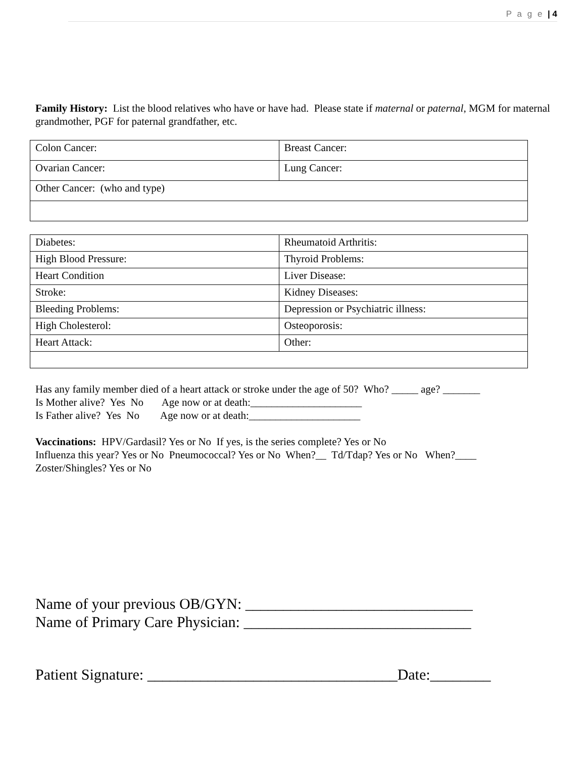P a g e | 4
Family History: List the blood relatives who have or have had. Please state if maternal or paternal, MGM for maternal grandmother, PGF for paternal grandfather, etc.
| Colon Cancer: | Breast Cancer: |
| Ovarian Cancer: | Lung Cancer: |
| Other Cancer: (who and type) | |
| Diabetes: | Rheumatoid Arthritis: |
| High Blood Pressure: | Thyroid Problems: |
| Heart Condition | Liver Disease: |
| Stroke: | Kidney Diseases: |
| Bleeding Problems: | Depression or Psychiatric illness: |
| High Cholesterol: | Osteoporosis: |
| Heart Attack: | Other: |
Has any family member died of a heart attack or stroke under the age of 50? Who? _____ age? _______
Is Mother alive? Yes No Age now or at death:_____________________
Is Father alive? Yes No Age now or at death:_____________________
Vaccinations: HPV/Gardasil? Yes or No If yes, is the series complete? Yes or No
Influenza this year? Yes or No Pneumococcal? Yes or No When?__ Td/Tdap? Yes or No When?____
Zoster/Shingles? Yes or No
Name of your previous OB/GYN: ______________________________
Name of Primary Care Physician: ______________________________
Patient Signature: _________________________________Date:________